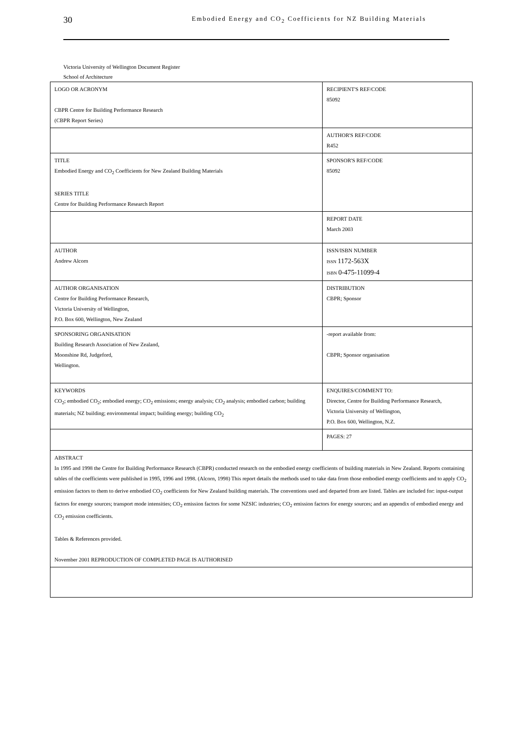30 Embodied Energy and CO<sub>2</sub> Coefficients for NZ Building Materials
Victoria University of Wellington Document Register
School of Architecture
| LOGO OR ACRONYM CBPR Centre for Building Performance Research (CBPR Report Series) | RECIPIENT'S REF/CODE 85092 |
| | AUTHOR'S REF/CODE R452 |
| TITLE Embodied Energy and CO<sub>2</sub> Coefficients for New Zealand Building Materials SERIES TITLE Centre for Building Performance Research Report | SPONSOR'S REF/CODE 85092 |
| | REPORT DATE March 2003 |
| AUTHOR Andrew Alcorn | ISSN/ISBN NUMBER ISSN 1172-563X ISBN 0-475-11099-4 |
| AUTHOR ORGANISATION Centre for Building Performance Research, Victoria University of Wellington, P.O. Box 600, Wellington, New Zealand | DISTRIBUTION CBPR; Sponsor |
| SPONSORING ORGANISATION Building Research Association of New Zealand, Moonshine Rd, Judgeford, Wellington. | -report available from: CBPR; Sponsor organisation |
| KEYWORDS CO<sub>2</sub>; embodied CO<sub>2</sub>; embodied energy; CO<sub>2</sub> emissions; energy analysis; CO<sub>2</sub> analysis; embodied carbon; building materials; NZ building; environmental impact; building energy; building CO<sub>2</sub> | ENQUIRES/COMMENT TO: Director, Centre for Building Performance Research, Victoria University of Wellington, P.O. Box 600, Wellington, N.Z. |
| | PAGES: 27 |
| ABSTRACT In 1995 and 1998 the Centre for Building Performance Research (CBPR) conducted research on the embodied energy coefficients of building materials in New Zealand. Reports containing tables of the coefficients were published in 1995, 1996 and 1998. (Alcorn, 1998) This report details the methods used to take data from those embodied energy coefficients and to apply CO<sub>2</sub> emission factors to them to derive embodied CO<sub>2</sub> coefficients for New Zealand building materials. The conventions used and departed from are listed. Tables are included for: input-output factors for energy sources; transport mode intensities; CO<sub>2</sub> emission factors for some NZSIC industries; CO<sub>2</sub> emission factors for energy sources; and an appendix of embodied energy and CO<sub>2</sub> emission coefficients. Tables & References provided. November 2001 REPRODUCTION OF COMPLETED PAGE IS AUTHORISED | |